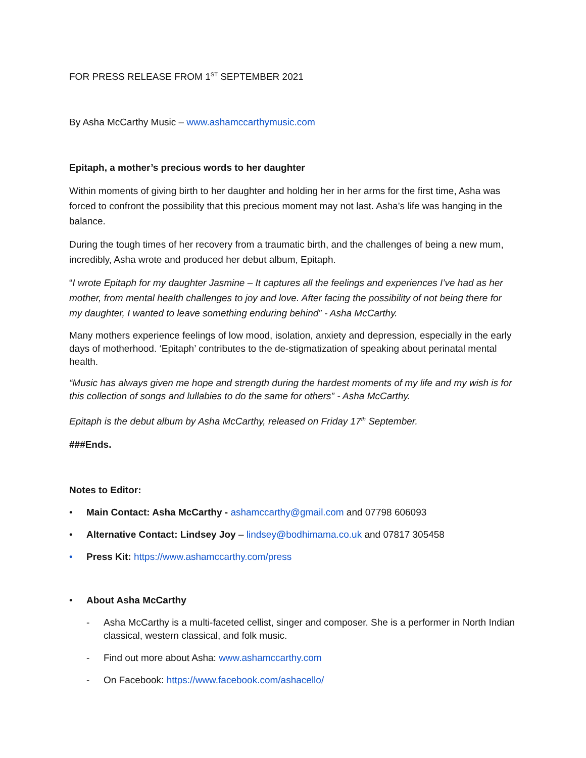FOR PRESS RELEASE FROM 1<sup>ST</sup> SEPTEMBER 2021
By Asha McCarthy Music – www.ashamccarthymusic.com
Epitaph, a mother’s precious words to her daughter
Within moments of giving birth to her daughter and holding her in her arms for the first time, Asha was forced to confront the possibility that this precious moment may not last. Asha’s life was hanging in the balance.
During the tough times of her recovery from a traumatic birth, and the challenges of being a new mum, incredibly, Asha wrote and produced her debut album, Epitaph.
“I wrote Epitaph for my daughter Jasmine – It captures all the feelings and experiences I’ve had as her mother, from mental health challenges to joy and love. After facing the possibility of not being there for my daughter, I wanted to leave something enduring behind” - Asha McCarthy.
Many mothers experience feelings of low mood, isolation, anxiety and depression, especially in the early days of motherhood. ‘Epitaph’ contributes to the de-stigmatization of speaking about perinatal mental health.
“Music has always given me hope and strength during the hardest moments of my life and my wish is for this collection of songs and lullabies to do the same for others” - Asha McCarthy.
Epitaph is the debut album by Asha McCarthy, released on Friday 17<sup>th</sup> September.
###Ends.
Notes to Editor:
• Main Contact: Asha McCarthy - ashamccarthy@gmail.com and 07798 606093
• Alternative Contact: Lindsey Joy – lindsey@bodhimama.co.uk and 07817 305458
• Press Kit: https://www.ashamccarthy.com/press
• About Asha McCarthy
- Asha McCarthy is a multi-faceted cellist, singer and composer. She is a performer in North Indian classical, western classical, and folk music.
- Find out more about Asha: www.ashamccarthy.com
- On Facebook: https://www.facebook.com/ashacello/